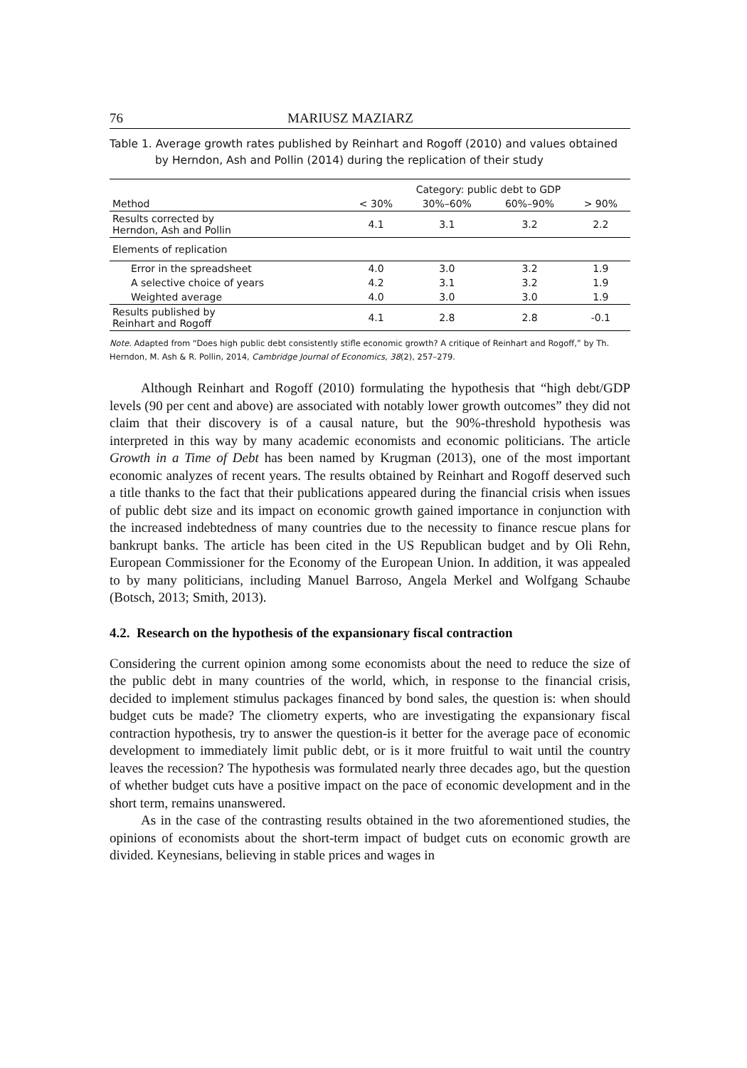76 MARIUSZ MAZIARZ
Table 1. Average growth rates published by Reinhart and Rogoff (2010) and values obtained by Herndon, Ash and Pollin (2014) during the replication of their study
| | Category: public debt to GDP | | | |
| --- | --- | --- | --- | --- |
| Method | < 30% | 30%–60% | 60%–90% | > 90% |
| Results corrected by Herndon, Ash and Pollin | 4.1 | 3.1 | 3.2 | 2.2 |
| Elements of replication | | | | |
| Error in the spreadsheet | 4.0 | 3.0 | 3.2 | 1.9 |
| A selective choice of years | 4.2 | 3.1 | 3.2 | 1.9 |
| Weighted average | 4.0 | 3.0 | 3.0 | 1.9 |
| Results published by Reinhart and Rogoff | 4.1 | 2.8 | 2.8 | -0.1 |
Note. Adapted from “Does high public debt consistently stifle economic growth? A critique of Reinhart and Rogoff,” by Th. Herndon, M. Ash & R. Pollin, 2014, Cambridge Journal of Economics, 38(2), 257–279.
Although Reinhart and Rogoff (2010) formulating the hypothesis that “high debt/GDP levels (90 per cent and above) are associated with notably lower growth outcomes” they did not claim that their discovery is of a causal nature, but the 90%-threshold hypothesis was interpreted in this way by many academic economists and economic politicians. The article Growth in a Time of Debt has been named by Krugman (2013), one of the most important economic analyzes of recent years. The results obtained by Reinhart and Rogoff deserved such a title thanks to the fact that their publications appeared during the financial crisis when issues of public debt size and its impact on economic growth gained importance in conjunction with the increased indebtedness of many countries due to the necessity to finance rescue plans for bankrupt banks. The article has been cited in the US Republican budget and by Oli Rehn, European Commissioner for the Economy of the European Union. In addition, it was appealed to by many politicians, including Manuel Barroso, Angela Merkel and Wolfgang Schaube (Botsch, 2013; Smith, 2013).
4.2. Research on the hypothesis of the expansionary fiscal contraction
Considering the current opinion among some economists about the need to reduce the size of the public debt in many countries of the world, which, in response to the financial crisis, decided to implement stimulus packages financed by bond sales, the question is: when should budget cuts be made? The cliometry experts, who are investigating the expansionary fiscal contraction hypothesis, try to answer the question-is it better for the average pace of economic development to immediately limit public debt, or is it more fruitful to wait until the country leaves the recession? The hypothesis was formulated nearly three decades ago, but the question of whether budget cuts have a positive impact on the pace of economic development and in the short term, remains unanswered.
As in the case of the contrasting results obtained in the two aforementioned studies, the opinions of economists about the short-term impact of budget cuts on economic growth are divided. Keynesians, believing in stable prices and wages in